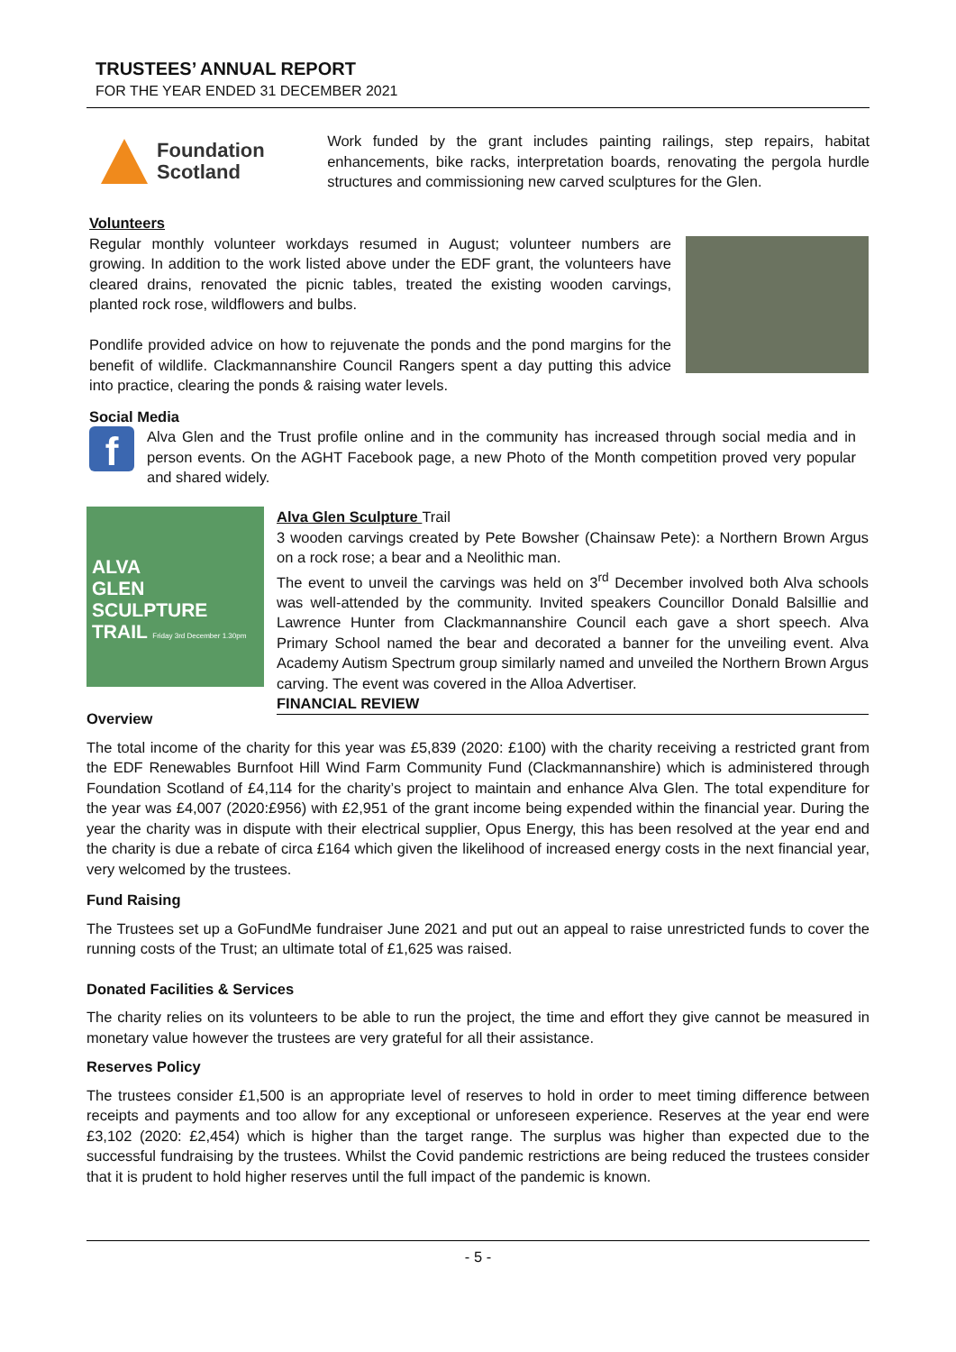TRUSTEES’ ANNUAL REPORT
FOR THE YEAR ENDED 31 DECEMBER 2021
Foundation
Scotland
Work funded by the grant includes painting railings, step repairs, habitat enhancements, bike racks, interpretation boards, renovating the pergola hurdle structures and commissioning new carved sculptures for the Glen.
Volunteers
Regular monthly volunteer workdays resumed in August; volunteer numbers are growing. In addition to the work listed above under the EDF grant, the volunteers have cleared drains, renovated the picnic tables, treated the existing wooden carvings, planted rock rose, wildflowers and bulbs.
Pondlife provided advice on how to rejuvenate the ponds and the pond margins for the benefit of wildlife. Clackmannanshire Council Rangers spent a day putting this advice into practice, clearing the ponds & raising water levels.
Social Media
f
Alva Glen and the Trust profile online and in the community has increased through social media and in person events. On the AGHT Facebook page, a new Photo of the Month competition proved very popular and shared widely.
ALVA
GLEN
SCULPTURE
TRAIL Friday 3rd December 1.30pm
Alva Glen Sculpture Trail
3 wooden carvings created by Pete Bowsher (Chainsaw Pete): a Northern Brown Argus on a rock rose; a bear and a Neolithic man.
The event to unveil the carvings was held on 3<sup>rd</sup> December involved both Alva schools was well-attended by the community. Invited speakers Councillor Donald Balsillie and Lawrence Hunter from Clackmannanshire Council each gave a short speech. Alva Primary School named the bear and decorated a banner for the unveiling event. Alva Academy Autism Spectrum group similarly named and unveiled the Northern Brown Argus carving. The event was covered in the Alloa Advertiser.
FINANCIAL REVIEW
Overview
The total income of the charity for this year was £5,839 (2020: £100) with the charity receiving a restricted grant from the EDF Renewables Burnfoot Hill Wind Farm Community Fund (Clackmannanshire) which is administered through Foundation Scotland of £4,114 for the charity’s project to maintain and enhance Alva Glen. The total expenditure for the year was £4,007 (2020:£956) with £2,951 of the grant income being expended within the financial year. During the year the charity was in dispute with their electrical supplier, Opus Energy, this has been resolved at the year end and the charity is due a rebate of circa £164 which given the likelihood of increased energy costs in the next financial year, very welcomed by the trustees.
Fund Raising
The Trustees set up a GoFundMe fundraiser June 2021 and put out an appeal to raise unrestricted funds to cover the running costs of the Trust; an ultimate total of £1,625 was raised.
Donated Facilities & Services
The charity relies on its volunteers to be able to run the project, the time and effort they give cannot be measured in monetary value however the trustees are very grateful for all their assistance.
Reserves Policy
The trustees consider £1,500 is an appropriate level of reserves to hold in order to meet timing difference between receipts and payments and too allow for any exceptional or unforeseen experience. Reserves at the year end were £3,102 (2020: £2,454) which is higher than the target range. The surplus was higher than expected due to the successful fundraising by the trustees. Whilst the Covid pandemic restrictions are being reduced the trustees consider that it is prudent to hold higher reserves until the full impact of the pandemic is known.
- 5 -